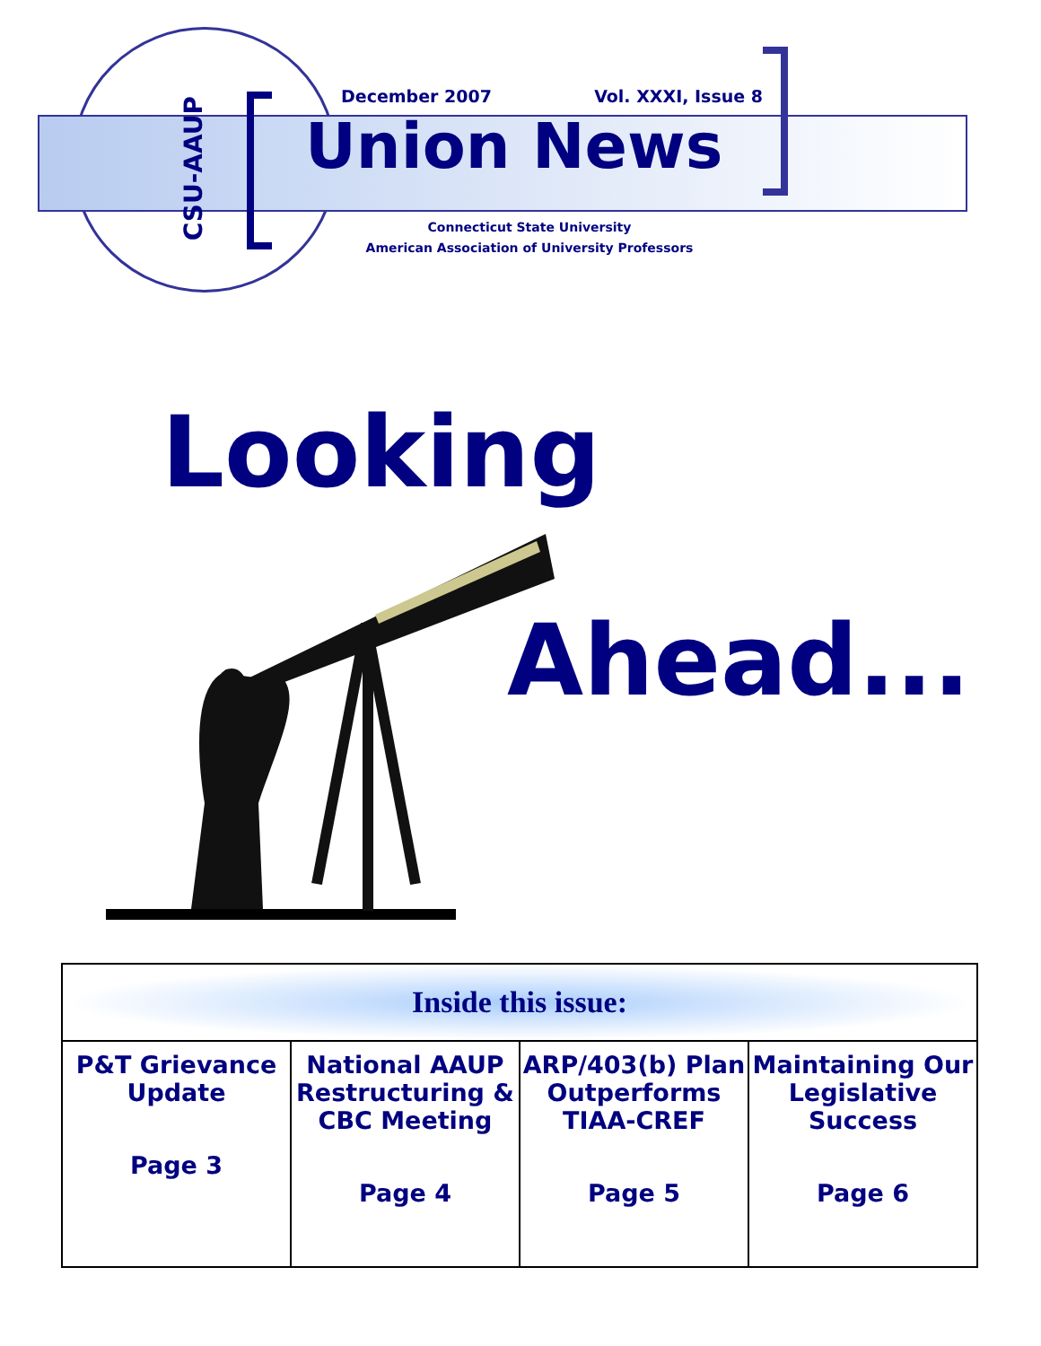CSU-AAUP
December 2007 Vol. XXXI, Issue 8
Union News
Connecticut State University
American Association of University Professors
Looking
Ahead...
| Inside this issue: | | | |
| --- | --- | --- | --- |
| P&T Grievance Update Page 3 | National AAUP Restructuring & CBC Meeting Page 4 | ARP/403(b) Plan Outperforms TIAA-CREF Page 5 | Maintaining Our Legislative Success Page 6 |